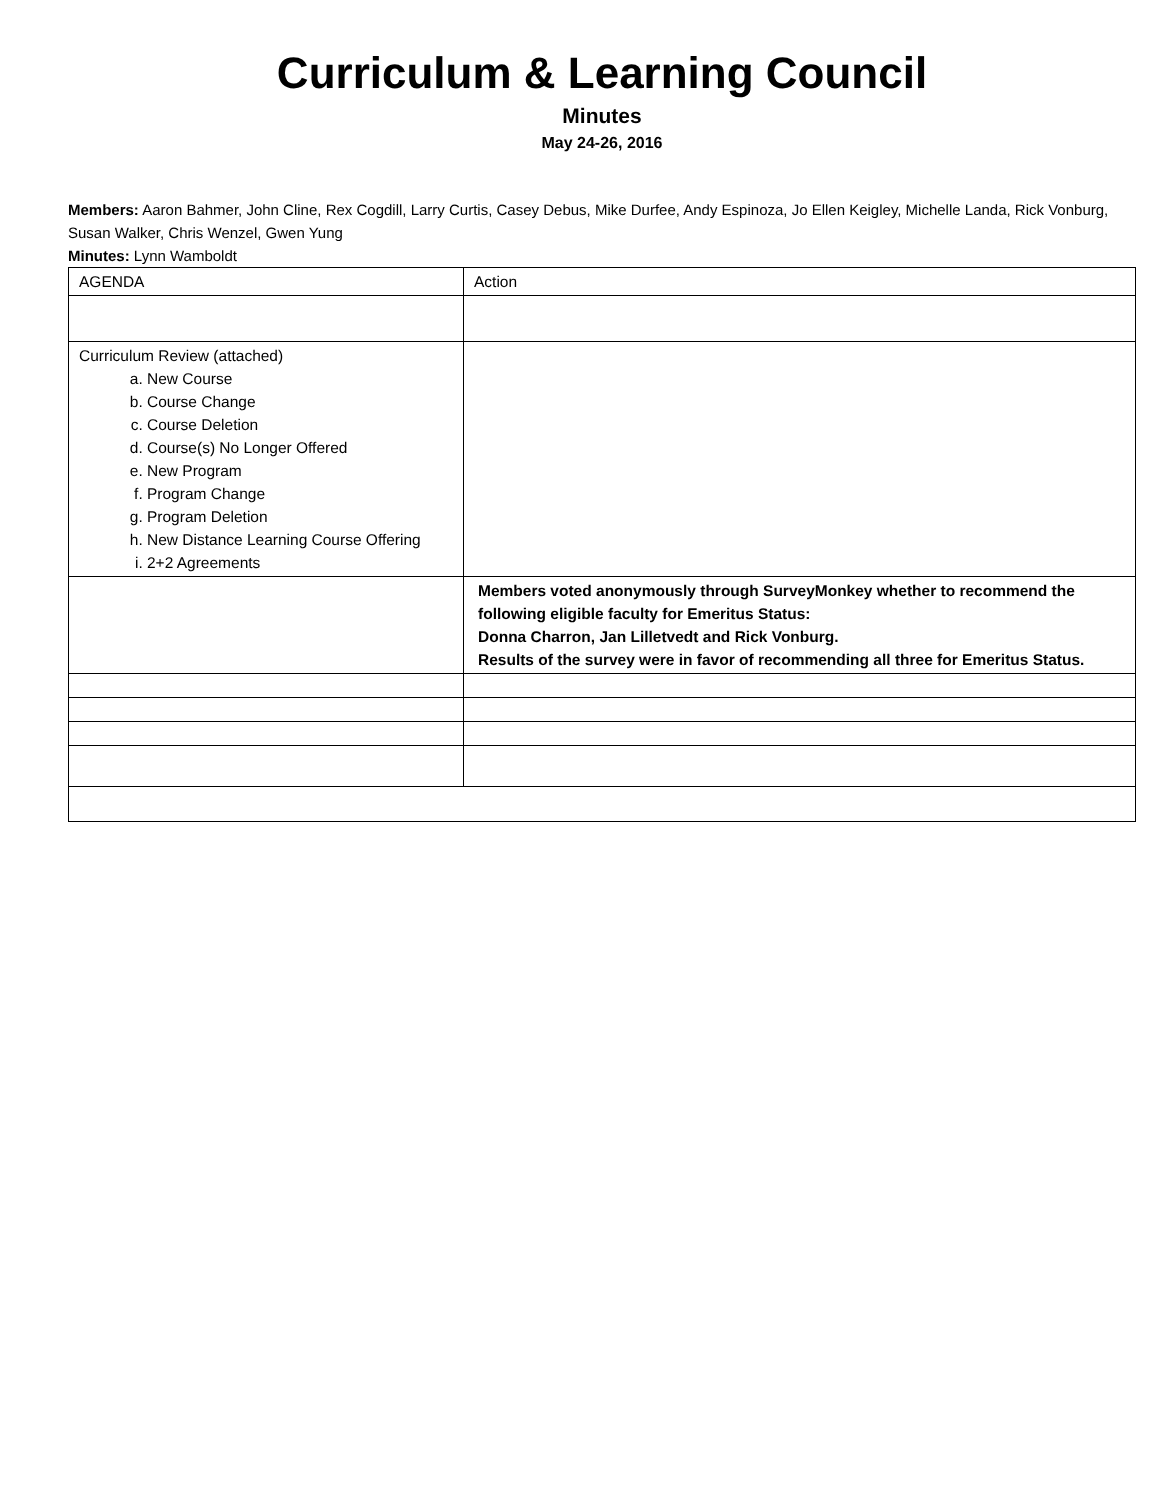Curriculum & Learning Council
Minutes
May 24-26, 2016
Members: Aaron Bahmer, John Cline, Rex Cogdill, Larry Curtis, Casey Debus, Mike Durfee, Andy Espinoza, Jo Ellen Keigley, Michelle Landa, Rick Vonburg, Susan Walker, Chris Wenzel, Gwen Yung
Minutes: Lynn Wamboldt
| AGENDA | Action |
| Curriculum Review (attached) a. New Course b. Course Change c. Course Deletion d. Course(s) No Longer Offered e. New Program f. Program Change g. Program Deletion h. New Distance Learning Course Offering i. 2+2 Agreements | |
| | Members voted anonymously through SurveyMonkey whether to recommend the following eligible faculty for Emeritus Status: Donna Charron, Jan Lilletvedt and Rick Vonburg. Results of the survey were in favor of recommending all three for Emeritus Status. |